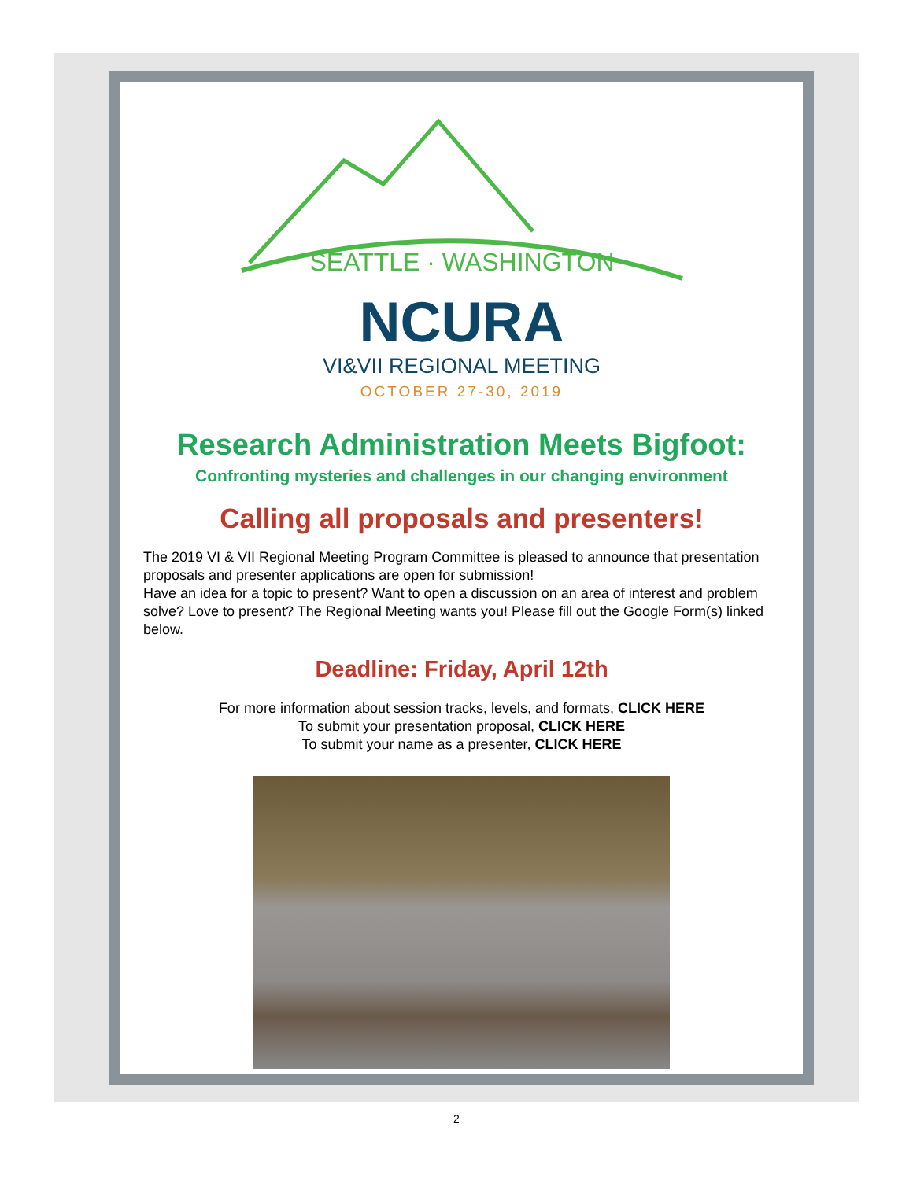SEATTLE · WASHINGTON
NCURA
VI&VII REGIONAL MEETING
OCTOBER 27-30, 2019
Research Administration Meets Bigfoot:
Confronting mysteries and challenges in our changing environment
Calling all proposals and presenters!
The 2019 VI & VII Regional Meeting Program Committee is pleased to announce that presentation proposals and presenter applications are open for submission!
Have an idea for a topic to present? Want to open a discussion on an area of interest and problem solve? Love to present? The Regional Meeting wants you! Please fill out the Google Form(s) linked below.
Deadline: Friday, April 12th
For more information about session tracks, levels, and formats, CLICK HERE
To submit your presentation proposal, CLICK HERE
To submit your name as a presenter, CLICK HERE
2